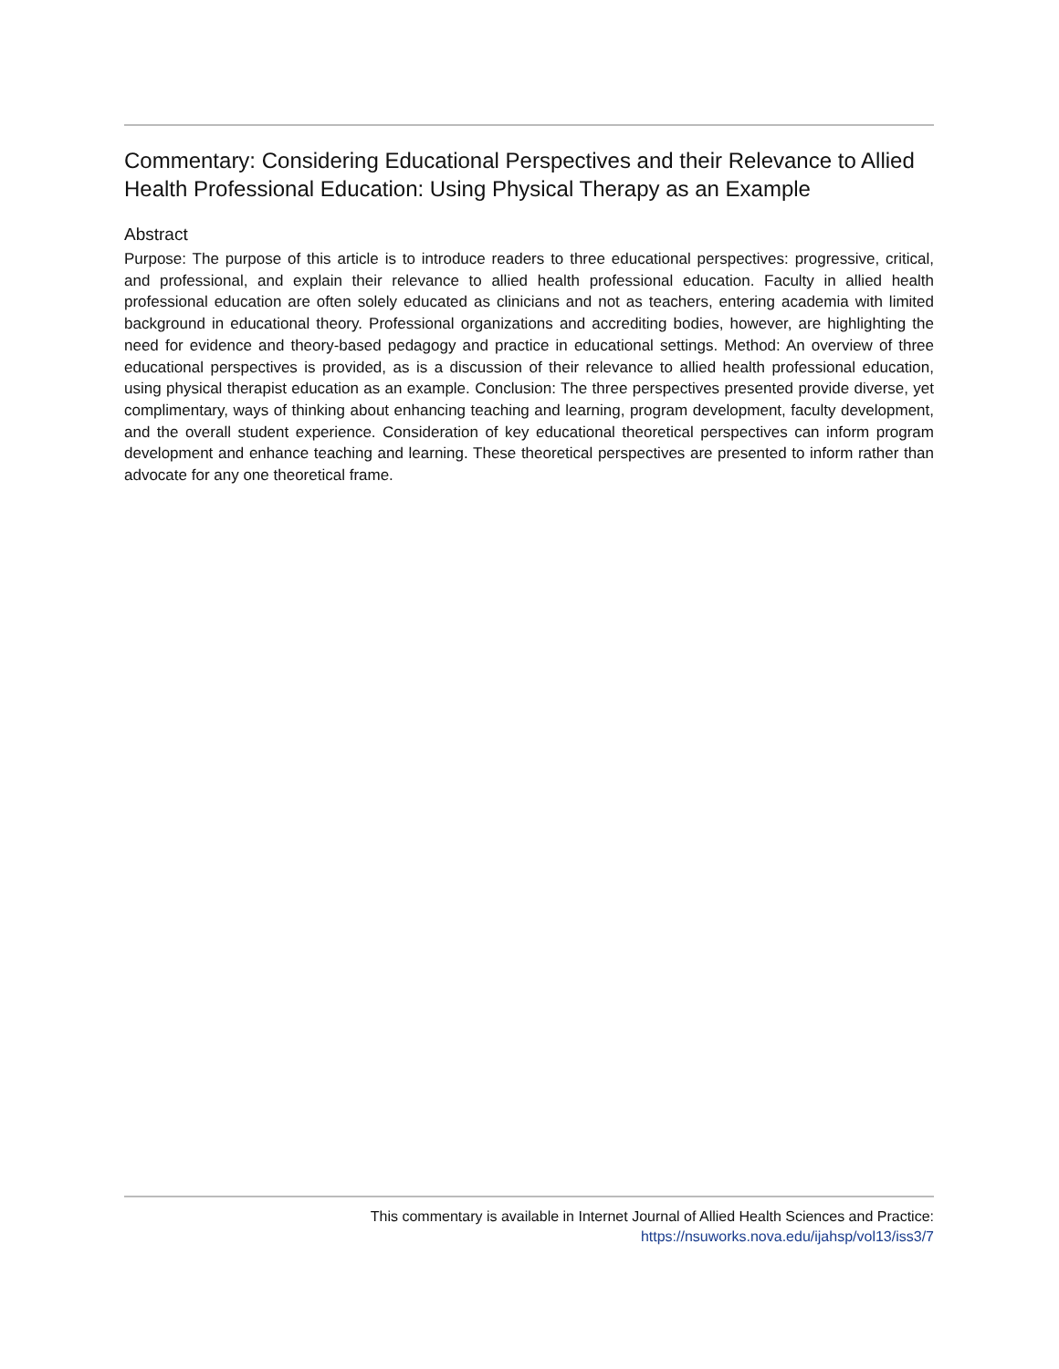Commentary: Considering Educational Perspectives and their Relevance to Allied Health Professional Education: Using Physical Therapy as an Example
Abstract
Purpose: The purpose of this article is to introduce readers to three educational perspectives: progressive, critical, and professional, and explain their relevance to allied health professional education. Faculty in allied health professional education are often solely educated as clinicians and not as teachers, entering academia with limited background in educational theory. Professional organizations and accrediting bodies, however, are highlighting the need for evidence and theory-based pedagogy and practice in educational settings. Method: An overview of three educational perspectives is provided, as is a discussion of their relevance to allied health professional education, using physical therapist education as an example. Conclusion: The three perspectives presented provide diverse, yet complimentary, ways of thinking about enhancing teaching and learning, program development, faculty development, and the overall student experience. Consideration of key educational theoretical perspectives can inform program development and enhance teaching and learning. These theoretical perspectives are presented to inform rather than advocate for any one theoretical frame.
This commentary is available in Internet Journal of Allied Health Sciences and Practice:
https://nsuworks.nova.edu/ijahsp/vol13/iss3/7